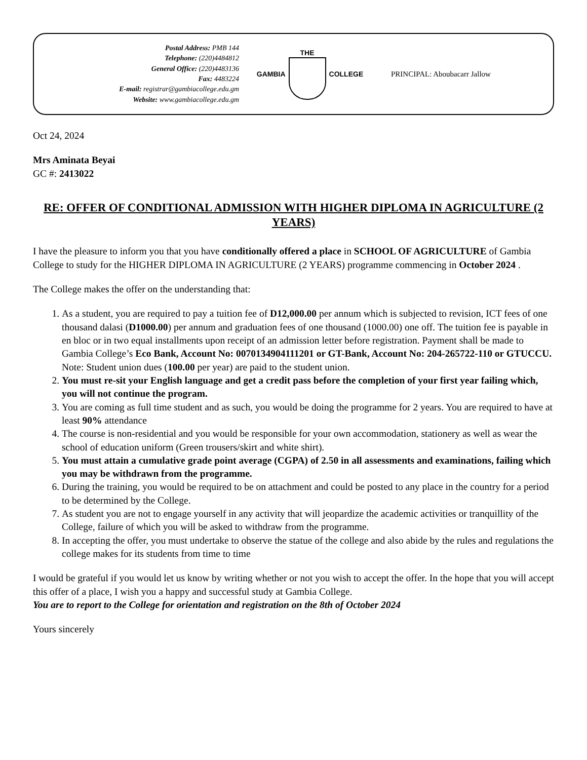Postal Address: PMB 144
Telephone: (220)4484812
General Office: (220)4483136
Fax: 4483224
E-mail: registrar@gambiacollege.edu.gm
Website: www.gambiacollege.edu.gm
GAMBIA THE COLLEGE PRINCIPAL: Aboubacarr Jallow
Oct 24, 2024
Mrs Aminata Beyai
GC #: 2413022
RE: OFFER OF CONDITIONAL ADMISSION WITH HIGHER DIPLOMA IN AGRICULTURE (2 YEARS)
I have the pleasure to inform you that you have conditionally offered a place in SCHOOL OF AGRICULTURE of Gambia College to study for the HIGHER DIPLOMA IN AGRICULTURE (2 YEARS) programme commencing in October 2024 .
The College makes the offer on the understanding that:
1. As a student, you are required to pay a tuition fee of D12,000.00 per annum which is subjected to revision, ICT fees of one thousand dalasi (D1000.00) per annum and graduation fees of one thousand (1000.00) one off. The tuition fee is payable in en bloc or in two equal installments upon receipt of an admission letter before registration. Payment shall be made to Gambia College’s Eco Bank, Account No: 0070134904111201 or GT-Bank, Account No: 204-265722-110 or GTUCCU. Note: Student union dues (100.00 per year) are paid to the student union.
2. You must re-sit your English language and get a credit pass before the completion of your first year failing which, you will not continue the program.
3. You are coming as full time student and as such, you would be doing the programme for 2 years. You are required to have at least 90% attendance
4. The course is non-residential and you would be responsible for your own accommodation, stationery as well as wear the school of education uniform (Green trousers/skirt and white shirt).
5. You must attain a cumulative grade point average (CGPA) of 2.50 in all assessments and examinations, failing which you may be withdrawn from the programme.
6. During the training, you would be required to be on attachment and could be posted to any place in the country for a period to be determined by the College.
7. As student you are not to engage yourself in any activity that will jeopardize the academic activities or tranquillity of the College, failure of which you will be asked to withdraw from the programme.
8. In accepting the offer, you must undertake to observe the statue of the college and also abide by the rules and regulations the college makes for its students from time to time
I would be grateful if you would let us know by writing whether or not you wish to accept the offer. In the hope that you will accept this offer of a place, I wish you a happy and successful study at Gambia College.
You are to report to the College for orientation and registration on the 8th of October 2024
Yours sincerely